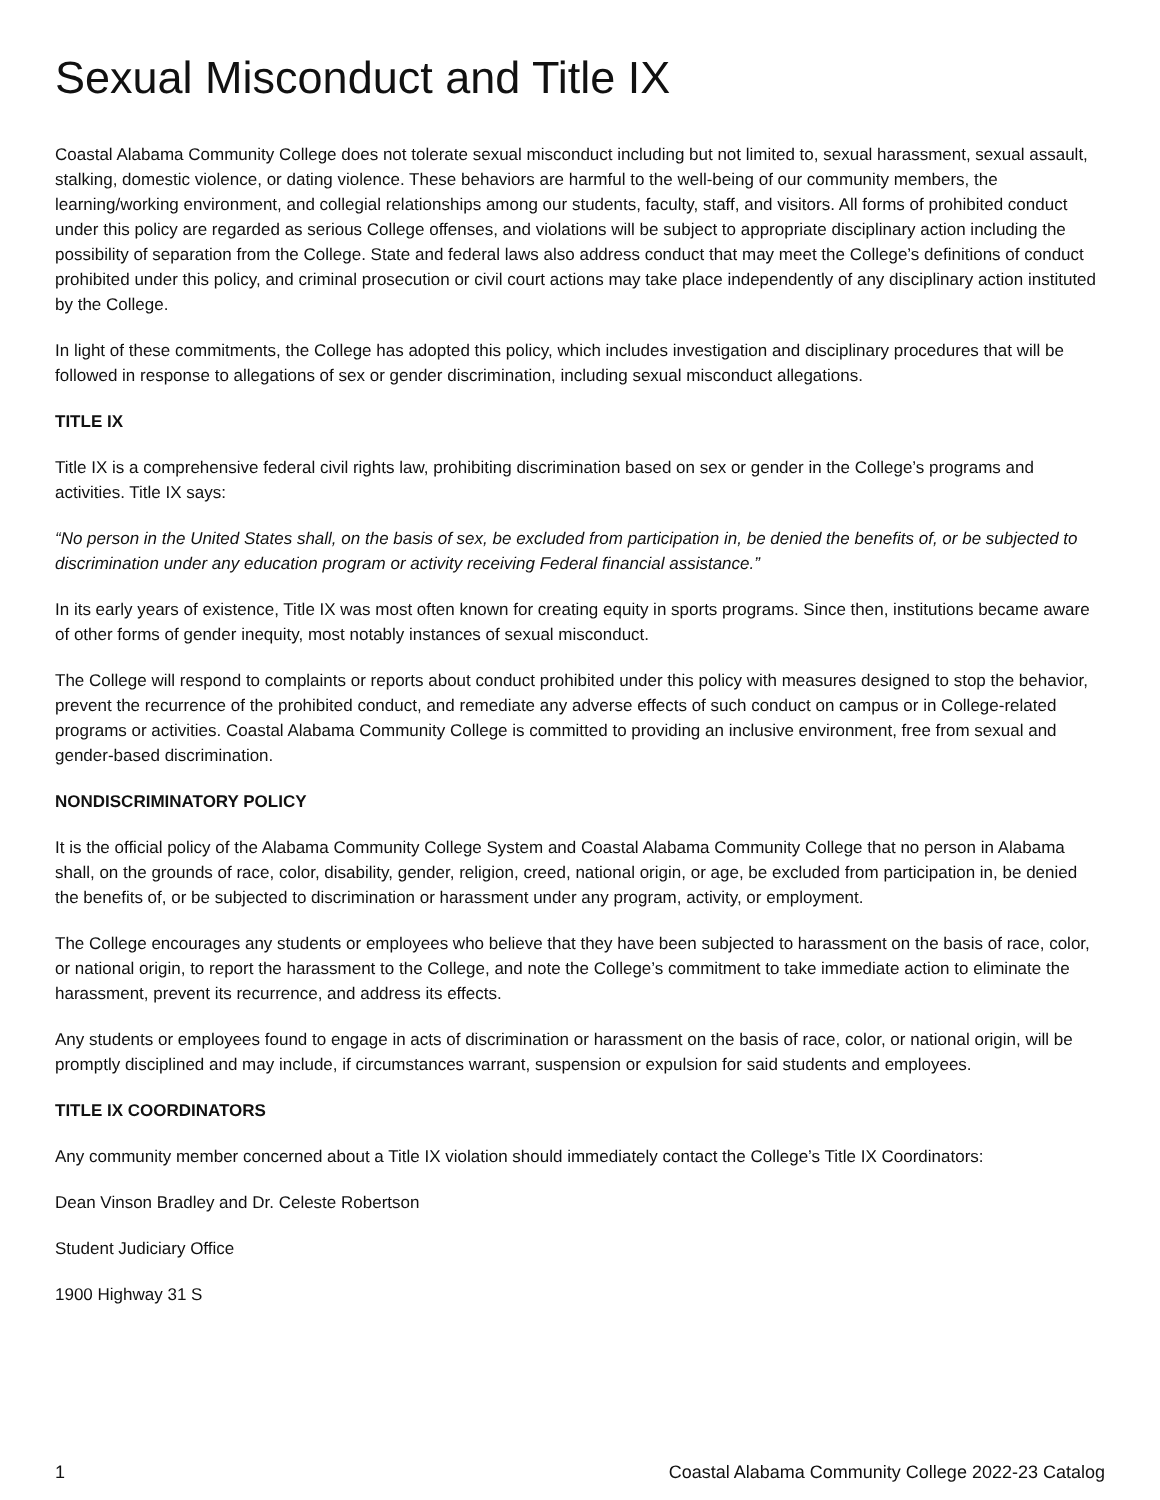Sexual Misconduct and Title IX
Coastal Alabama Community College does not tolerate sexual misconduct including but not limited to, sexual harassment, sexual assault, stalking, domestic violence, or dating violence. These behaviors are harmful to the well-being of our community members, the learning/working environment, and collegial relationships among our students, faculty, staff, and visitors. All forms of prohibited conduct under this policy are regarded as serious College offenses, and violations will be subject to appropriate disciplinary action including the possibility of separation from the College. State and federal laws also address conduct that may meet the College’s definitions of conduct prohibited under this policy, and criminal prosecution or civil court actions may take place independently of any disciplinary action instituted by the College.
In light of these commitments, the College has adopted this policy, which includes investigation and disciplinary procedures that will be followed in response to allegations of sex or gender discrimination, including sexual misconduct allegations.
TITLE IX
Title IX is a comprehensive federal civil rights law, prohibiting discrimination based on sex or gender in the College’s programs and activities. Title IX says:
“No person in the United States shall, on the basis of sex, be excluded from participation in, be denied the benefits of, or be subjected to discrimination under any education program or activity receiving Federal financial assistance.”
In its early years of existence, Title IX was most often known for creating equity in sports programs. Since then, institutions became aware of other forms of gender inequity, most notably instances of sexual misconduct.
The College will respond to complaints or reports about conduct prohibited under this policy with measures designed to stop the behavior, prevent the recurrence of the prohibited conduct, and remediate any adverse effects of such conduct on campus or in College-related programs or activities. Coastal Alabama Community College is committed to providing an inclusive environment, free from sexual and gender-based discrimination.
NONDISCRIMINATORY POLICY
It is the official policy of the Alabama Community College System and Coastal Alabama Community College that no person in Alabama shall, on the grounds of race, color, disability, gender, religion, creed, national origin, or age, be excluded from participation in, be denied the benefits of, or be subjected to discrimination or harassment under any program, activity, or employment.
The College encourages any students or employees who believe that they have been subjected to harassment on the basis of race, color, or national origin, to report the harassment to the College, and note the College’s commitment to take immediate action to eliminate the harassment, prevent its recurrence, and address its effects.
Any students or employees found to engage in acts of discrimination or harassment on the basis of race, color, or national origin, will be promptly disciplined and may include, if circumstances warrant, suspension or expulsion for said students and employees.
TITLE IX COORDINATORS
Any community member concerned about a Title IX violation should immediately contact the College’s Title IX Coordinators:
Dean Vinson Bradley and Dr. Celeste Robertson
Student Judiciary Office
1900 Highway 31 S
1 Coastal Alabama Community College 2022-23 Catalog